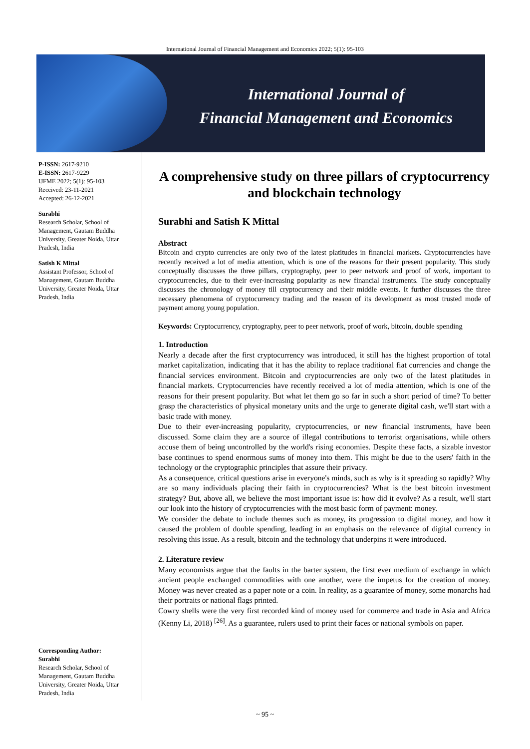International Journal of Financial Management and Economics 2022; 5(1): 95-103
International Journal of
Financial Management and Economics
P-ISSN: 2617-9210
E-ISSN: 2617-9229
IJFME 2022; 5(1): 95-103
Received: 23-11-2021
Accepted: 26-12-2021
Surabhi
Research Scholar, School of Management, Gautam Buddha University, Greater Noida, Uttar Pradesh, India
Satish K Mittal
Assistant Professor, School of Management, Gautam Buddha University, Greater Noida, Uttar Pradesh, India
Corresponding Author:
Surabhi
Research Scholar, School of Management, Gautam Buddha University, Greater Noida, Uttar Pradesh, India
A comprehensive study on three pillars of cryptocurrency and blockchain technology
Surabhi and Satish K Mittal
Abstract
Bitcoin and crypto currencies are only two of the latest platitudes in financial markets. Cryptocurrencies have recently received a lot of media attention, which is one of the reasons for their present popularity. This study conceptually discusses the three pillars, cryptography, peer to peer network and proof of work, important to cryptocurrencies, due to their ever-increasing popularity as new financial instruments. The study conceptually discusses the chronology of money till cryptocurrency and their middle events. It further discusses the three necessary phenomena of cryptocurrency trading and the reason of its development as most trusted mode of payment among young population.
Keywords: Cryptocurrency, cryptography, peer to peer network, proof of work, bitcoin, double spending
1. Introduction
Nearly a decade after the first cryptocurrency was introduced, it still has the highest proportion of total market capitalization, indicating that it has the ability to replace traditional fiat currencies and change the financial services environment. Bitcoin and cryptocurrencies are only two of the latest platitudes in financial markets. Cryptocurrencies have recently received a lot of media attention, which is one of the reasons for their present popularity. But what let them go so far in such a short period of time? To better grasp the characteristics of physical monetary units and the urge to generate digital cash, we'll start with a basic trade with money.
Due to their ever-increasing popularity, cryptocurrencies, or new financial instruments, have been discussed. Some claim they are a source of illegal contributions to terrorist organisations, while others accuse them of being uncontrolled by the world's rising economies. Despite these facts, a sizable investor base continues to spend enormous sums of money into them. This might be due to the users' faith in the technology or the cryptographic principles that assure their privacy.
As a consequence, critical questions arise in everyone's minds, such as why is it spreading so rapidly? Why are so many individuals placing their faith in cryptocurrencies? What is the best bitcoin investment strategy? But, above all, we believe the most important issue is: how did it evolve? As a result, we'll start our look into the history of cryptocurrencies with the most basic form of payment: money.
We consider the debate to include themes such as money, its progression to digital money, and how it caused the problem of double spending, leading in an emphasis on the relevance of digital currency in resolving this issue. As a result, bitcoin and the technology that underpins it were introduced.
2. Literature review
Many economists argue that the faults in the barter system, the first ever medium of exchange in which ancient people exchanged commodities with one another, were the impetus for the creation of money. Money was never created as a paper note or a coin. In reality, as a guarantee of money, some monarchs had their portraits or national flags printed.
Cowry shells were the very first recorded kind of money used for commerce and trade in Asia and Africa (Kenny Li, 2018) <sup>[26]</sup>. As a guarantee, rulers used to print their faces or national symbols on paper.
~ 95 ~